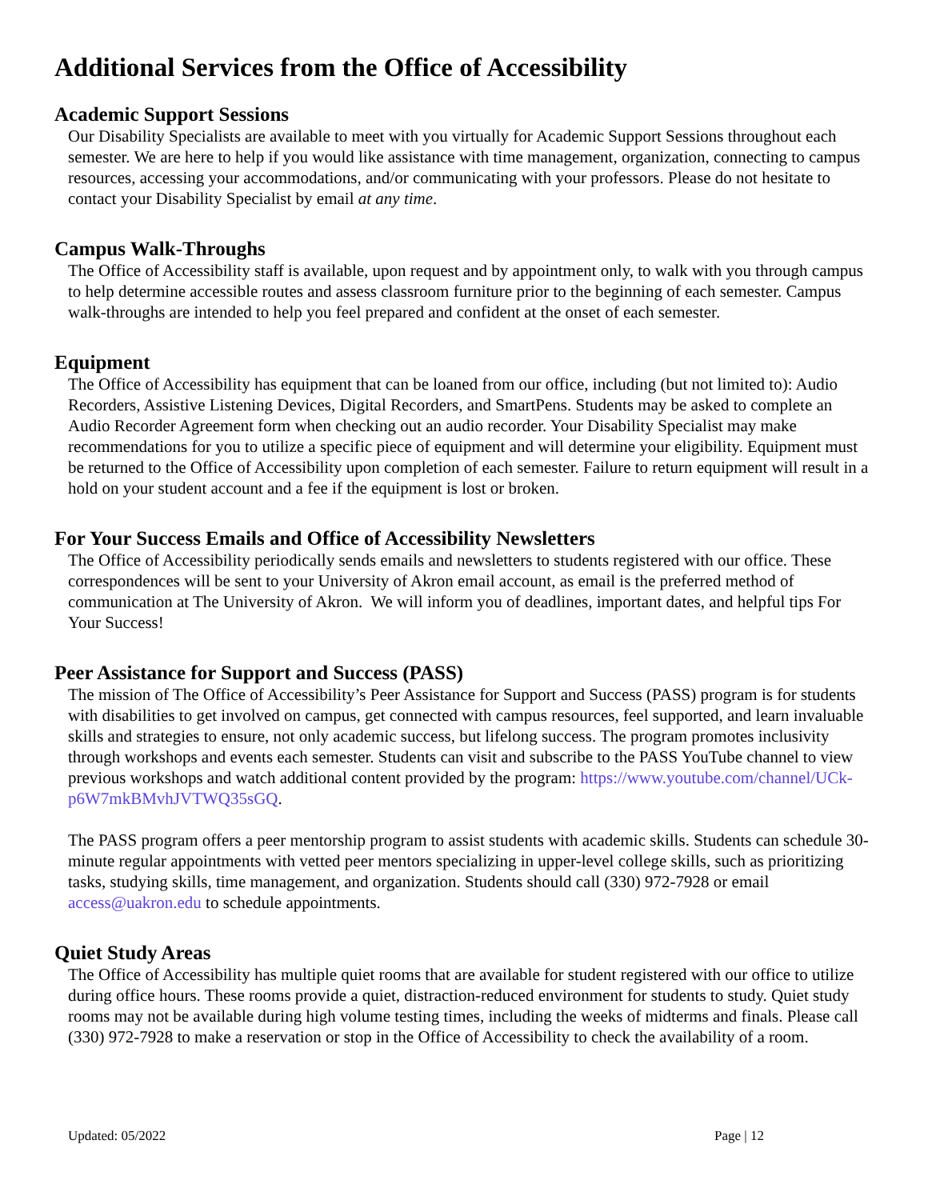Additional Services from the Office of Accessibility
Academic Support Sessions
Our Disability Specialists are available to meet with you virtually for Academic Support Sessions throughout each semester. We are here to help if you would like assistance with time management, organization, connecting to campus resources, accessing your accommodations, and/or communicating with your professors. Please do not hesitate to contact your Disability Specialist by email at any time.
Campus Walk-Throughs
The Office of Accessibility staff is available, upon request and by appointment only, to walk with you through campus to help determine accessible routes and assess classroom furniture prior to the beginning of each semester. Campus walk-throughs are intended to help you feel prepared and confident at the onset of each semester.
Equipment
The Office of Accessibility has equipment that can be loaned from our office, including (but not limited to): Audio Recorders, Assistive Listening Devices, Digital Recorders, and SmartPens. Students may be asked to complete an Audio Recorder Agreement form when checking out an audio recorder. Your Disability Specialist may make recommendations for you to utilize a specific piece of equipment and will determine your eligibility. Equipment must be returned to the Office of Accessibility upon completion of each semester. Failure to return equipment will result in a hold on your student account and a fee if the equipment is lost or broken.
For Your Success Emails and Office of Accessibility Newsletters
The Office of Accessibility periodically sends emails and newsletters to students registered with our office. These correspondences will be sent to your University of Akron email account, as email is the preferred method of communication at The University of Akron. We will inform you of deadlines, important dates, and helpful tips For Your Success!
Peer Assistance for Support and Success (PASS)
The mission of The Office of Accessibility’s Peer Assistance for Support and Success (PASS) program is for students with disabilities to get involved on campus, get connected with campus resources, feel supported, and learn invaluable skills and strategies to ensure, not only academic success, but lifelong success. The program promotes inclusivity through workshops and events each semester. Students can visit and subscribe to the PASS YouTube channel to view previous workshops and watch additional content provided by the program: https://www.youtube.com/channel/UCk-p6W7mkBMvhJVTWQ35sGQ.
The PASS program offers a peer mentorship program to assist students with academic skills. Students can schedule 30-minute regular appointments with vetted peer mentors specializing in upper-level college skills, such as prioritizing tasks, studying skills, time management, and organization. Students should call (330) 972-7928 or email access@uakron.edu to schedule appointments.
Quiet Study Areas
The Office of Accessibility has multiple quiet rooms that are available for student registered with our office to utilize during office hours. These rooms provide a quiet, distraction-reduced environment for students to study. Quiet study rooms may not be available during high volume testing times, including the weeks of midterms and finals. Please call (330) 972-7928 to make a reservation or stop in the Office of Accessibility to check the availability of a room.
Updated: 05/2022 Page | 12